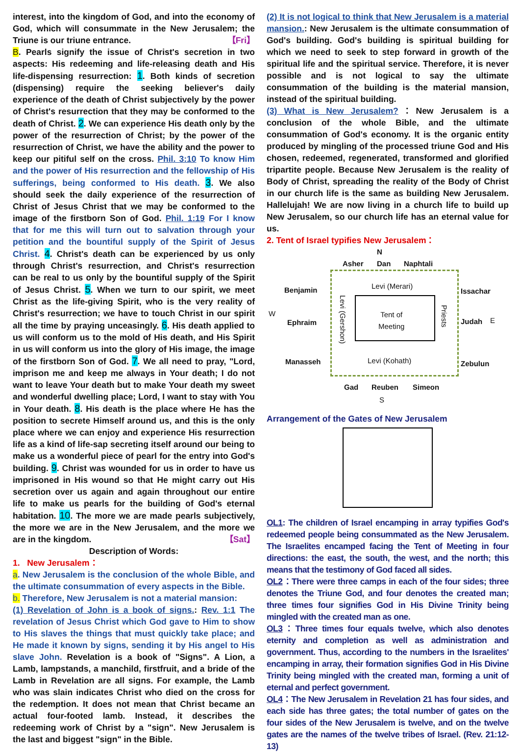interest, into the kingdom of God, and into the economy of God, which will consummate in the New Jerusalem; the Triune is our triune entrance. 【Fri】
B. Pearls signify the issue of Christ's secretion in two aspects: His redeeming and life-releasing death and His life-dispensing resurrection: 1. Both kinds of secretion (dispensing) require the seeking believer's daily experience of the death of Christ subjectively by the power of Christ's resurrection that they may be conformed to the death of Christ. 2. We can experience His death only by the power of the resurrection of Christ; by the power of the resurrection of Christ, we have the ability and the power to keep our pitiful self on the cross. Phil. 3:10 To know Him and the power of His resurrection and the fellowship of His sufferings, being conformed to His death. 3. We also should seek the daily experience of the resurrection of Christ of Jesus Christ that we may be conformed to the image of the firstborn Son of God. Phil. 1:19 For I know that for me this will turn out to salvation through your petition and the bountiful supply of the Spirit of Jesus Christ. 4. Christ's death can be experienced by us only through Christ's resurrection, and Christ's resurrection can be real to us only by the bountiful supply of the Spirit of Jesus Christ. 5. When we turn to our spirit, we meet Christ as the life-giving Spirit, who is the very reality of Christ's resurrection; we have to touch Christ in our spirit all the time by praying unceasingly. 6. His death applied to us will conform us to the mold of His death, and His Spirit in us will conform us into the glory of His image, the image of the firstborn Son of God. 7. We all need to pray, "Lord, imprison me and keep me always in Your death; I do not want to leave Your death but to make Your death my sweet and wonderful dwelling place; Lord, I want to stay with You in Your death. 8. His death is the place where He has the position to secrete Himself around us, and this is the only place where we can enjoy and experience His resurrection life as a kind of life-sap secreting itself around our being to make us a wonderful piece of pearl for the entry into God's building. 9. Christ was wounded for us in order to have us imprisoned in His wound so that He might carry out His secretion over us again and again throughout our entire life to make us pearls for the building of God's eternal habitation. 10. The more we are made pearls subjectively, the more we are in the New Jerusalem, and the more we are in the kingdom. 【Sat】
Description of Words:
1. New Jerusalem：
a. New Jerusalem is the conclusion of the whole Bible, and the ultimate consummation of every aspects in the Bible.
b. Therefore, New Jerusalem is not a material mansion:
(1) Revelation of John is a book of signs.: Rev. 1:1 The revelation of Jesus Christ which God gave to Him to show to His slaves the things that must quickly take place; and He made it known by signs, sending it by His angel to His slave John. Revelation is a book of "Signs". A Lion, a Lamb, lampstands, a manchild, firstfruit, and a bride of the Lamb in Revelation are all signs. For example, the Lamb who was slain indicates Christ who died on the cross for the redemption. It does not mean that Christ became an actual four-footed lamb. Instead, it describes the redeeming work of Christ by a "sign". New Jerusalem is the last and biggest "sign" in the Bible.
(2) It is not logical to think that New Jerusalem is a material mansion.: New Jerusalem is the ultimate consummation of God's building. God's building is spiritual building for which we need to seek to step forward in growth of the spiritual life and the spiritual service. Therefore, it is never possible and is not logical to say the ultimate consummation of the building is the material mansion, instead of the spiritual building.
(3) What is New Jerusalem?：New Jerusalem is a conclusion of the whole Bible, and the ultimate consummation of God's economy. It is the organic entity produced by mingling of the processed triune God and His chosen, redeemed, regenerated, transformed and glorified tripartite people. Because New Jerusalem is the reality of Body of Christ, spreading the reality of the Body of Christ in our church life is the same as building New Jerusalem. Hallelujah! We are now living in a church life to build up New Jerusalem, so our church life has an eternal value for us.
2. Tent of Israel typifies New Jerusalem：
N
Asher Dan Naphtali
Benjamin Levi (Merari)
Issachar
W
Ephraim
Levi (Gershon)
Tent of
Meeting
Priests
Judah E
Manasseh Levi (Kohath) Zebulun
Gad Reuben Simeon
S
Arrangement of the Gates of New Jerusalem
OL1: The children of Israel encamping in array typifies God's redeemed people being consummated as the New Jerusalem. The Israelites encamped facing the Tent of Meeting in four directions: the east, the south, the west, and the north; this means that the testimony of God faced all sides.
OL2：There were three camps in each of the four sides; three denotes the Triune God, and four denotes the created man; three times four signifies God in His Divine Trinity being mingled with the created man as one.
OL3：Three times four equals twelve, which also denotes eternity and completion as well as administration and government. Thus, according to the numbers in the Israelites' encamping in array, their formation signifies God in His Divine Trinity being mingled with the created man, forming a unit of eternal and perfect government.
OL4：The New Jerusalem in Revelation 21 has four sides, and each side has three gates; the total number of gates on the four sides of the New Jerusalem is twelve, and on the twelve gates are the names of the twelve tribes of Israel. (Rev. 21:12-13)